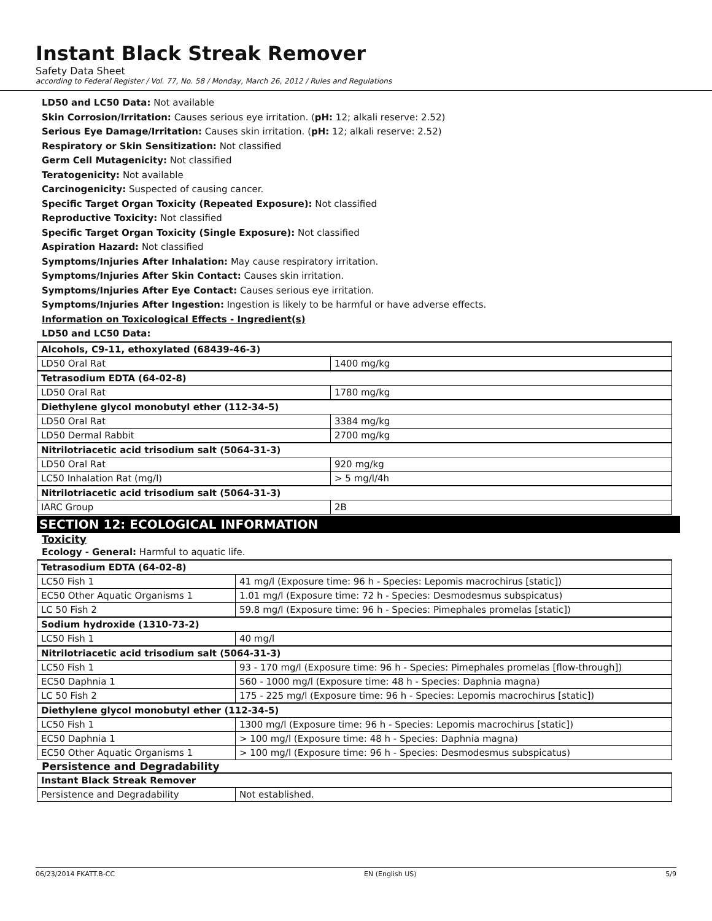Instant Black Streak Remover
Safety Data Sheet
according to Federal Register / Vol. 77, No. 58 / Monday, March 26, 2012 / Rules and Regulations
LD50 and LC50 Data: Not available
Skin Corrosion/Irritation: Causes serious eye irritation. (pH: 12; alkali reserve: 2.52)
Serious Eye Damage/Irritation: Causes skin irritation. (pH: 12; alkali reserve: 2.52)
Respiratory or Skin Sensitization: Not classified
Germ Cell Mutagenicity: Not classified
Teratogenicity: Not available
Carcinogenicity: Suspected of causing cancer.
Specific Target Organ Toxicity (Repeated Exposure): Not classified
Reproductive Toxicity: Not classified
Specific Target Organ Toxicity (Single Exposure): Not classified
Aspiration Hazard: Not classified
Symptoms/Injuries After Inhalation: May cause respiratory irritation.
Symptoms/Injuries After Skin Contact: Causes skin irritation.
Symptoms/Injuries After Eye Contact: Causes serious eye irritation.
Symptoms/Injuries After Ingestion: Ingestion is likely to be harmful or have adverse effects.
Information on Toxicological Effects - Ingredient(s)
LD50 and LC50 Data:
| Alcohols, C9-11, ethoxylated (68439-46-3) | |
| LD50 Oral Rat | 1400 mg/kg |
| Tetrasodium EDTA (64-02-8) | |
| LD50 Oral Rat | 1780 mg/kg |
| Diethylene glycol monobutyl ether (112-34-5) | |
| LD50 Oral Rat | 3384 mg/kg |
| LD50 Dermal Rabbit | 2700 mg/kg |
| Nitrilotriacetic acid trisodium salt (5064-31-3) | |
| LD50 Oral Rat | 920 mg/kg |
| LC50 Inhalation Rat (mg/l) | > 5 mg/l/4h |
| Nitrilotriacetic acid trisodium salt (5064-31-3) | |
| IARC Group | 2B |
SECTION 12: ECOLOGICAL INFORMATION
Toxicity
Ecology - General: Harmful to aquatic life.
| Tetrasodium EDTA (64-02-8) | |
| LC50 Fish 1 | 41 mg/l (Exposure time: 96 h - Species: Lepomis macrochirus [static]) |
| EC50 Other Aquatic Organisms 1 | 1.01 mg/l (Exposure time: 72 h - Species: Desmodesmus subspicatus) |
| LC 50 Fish 2 | 59.8 mg/l (Exposure time: 96 h - Species: Pimephales promelas [static]) |
| Sodium hydroxide (1310-73-2) | |
| LC50 Fish 1 | 40 mg/l |
| Nitrilotriacetic acid trisodium salt (5064-31-3) | |
| LC50 Fish 1 | 93 - 170 mg/l (Exposure time: 96 h - Species: Pimephales promelas [flow-through]) |
| EC50 Daphnia 1 | 560 - 1000 mg/l (Exposure time: 48 h - Species: Daphnia magna) |
| LC 50 Fish 2 | 175 - 225 mg/l (Exposure time: 96 h - Species: Lepomis macrochirus [static]) |
| Diethylene glycol monobutyl ether (112-34-5) | |
| LC50 Fish 1 | 1300 mg/l (Exposure time: 96 h - Species: Lepomis macrochirus [static]) |
| EC50 Daphnia 1 | > 100 mg/l (Exposure time: 48 h - Species: Daphnia magna) |
| EC50 Other Aquatic Organisms 1 | > 100 mg/l (Exposure time: 96 h - Species: Desmodesmus subspicatus) |
Persistence and Degradability
| Instant Black Streak Remover | |
| Persistence and Degradability | Not established. |
06/23/2014 FKATT.B-CC EN (English US) 5/9